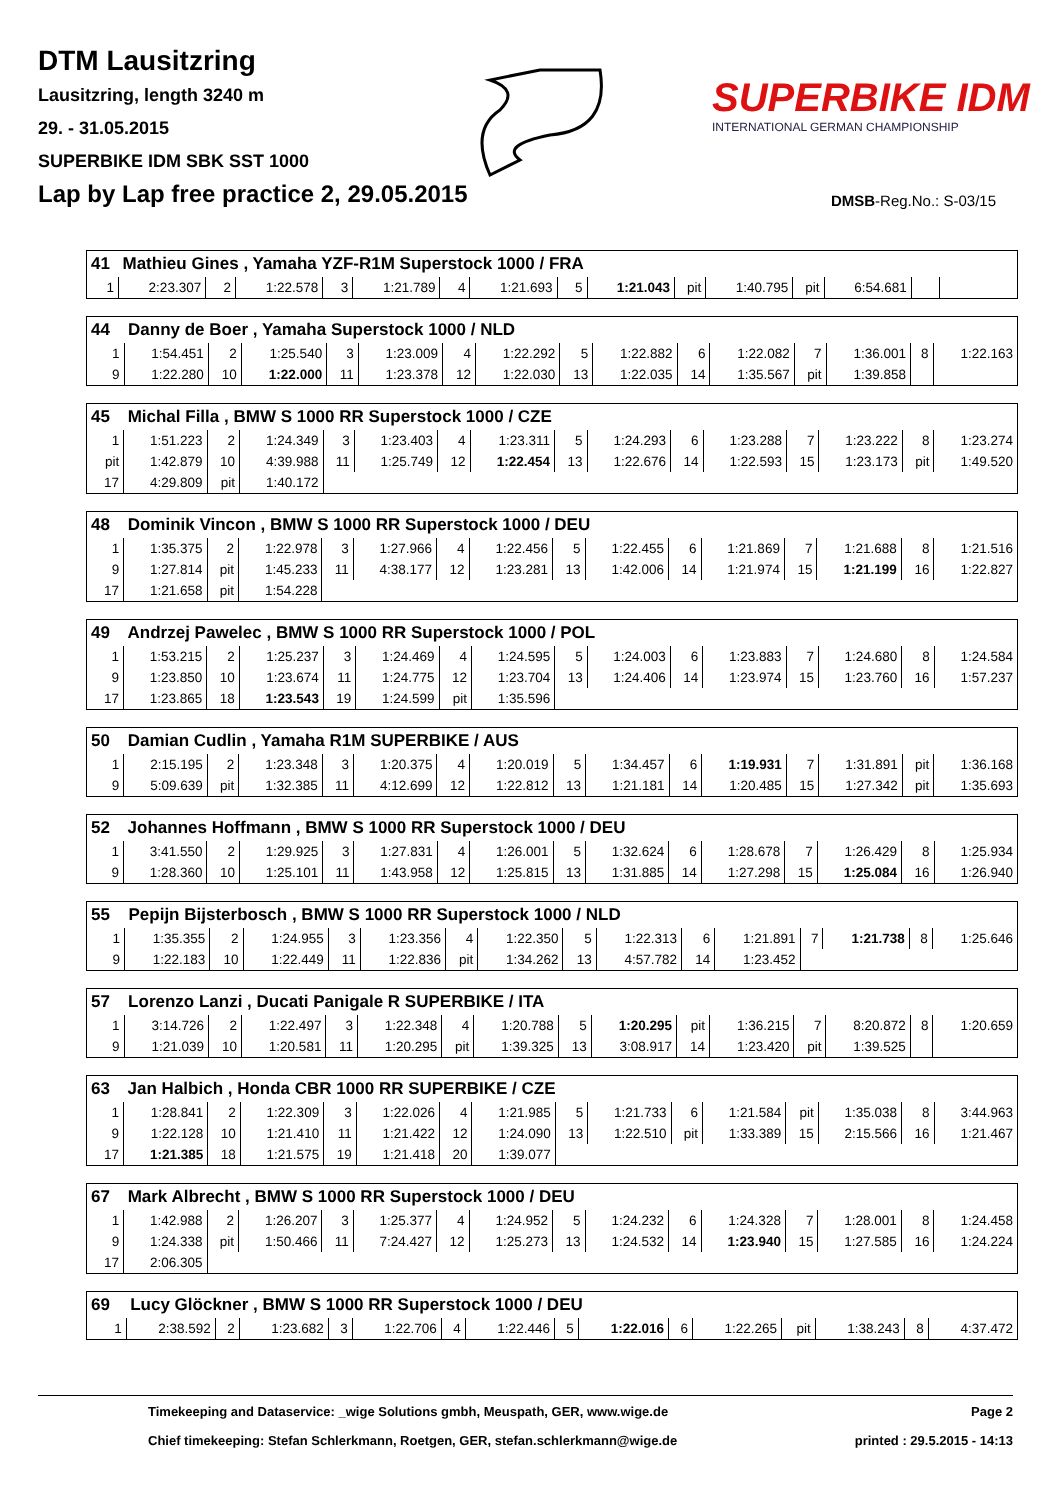DTM Lausitzring
Lausitzring, length 3240 m
29. - 31.05.2015
SUPERBIKE IDM SBK SST 1000
SUPERBIKE IDM
INTERNATIONAL GERMAN CHAMPIONSHIP
Lap by Lap free practice 2, 29.05.2015
DMSB-Reg.No.: S-03/15
| 41 | Mathieu Gines , Yamaha YZF-R1M Superstock 1000 / FRA | | | | | | | | | | | | | | |
| 1 | 2:23.307 | 2 | 1:22.578 | 3 | 1:21.789 | 4 | 1:21.693 | 5 | 1:21.043 | pit | 1:40.795 | pit | 6:54.681 | | |
| 44 | Danny de Boer , Yamaha Superstock 1000 / NLD | | | | | | | | | | | | | | |
| 1 | 1:54.451 | 2 | 1:25.540 | 3 | 1:23.009 | 4 | 1:22.292 | 5 | 1:22.882 | 6 | 1:22.082 | 7 | 1:36.001 | 8 | 1:22.163 |
| 9 | 1:22.280 | 10 | 1:22.000 | 11 | 1:23.378 | 12 | 1:22.030 | 13 | 1:22.035 | 14 | 1:35.567 | pit | 1:39.858 | | |
| 45 | Michal Filla , BMW S 1000 RR Superstock 1000 / CZE | | | | | | | | | | | | | | |
| 1 | 1:51.223 | 2 | 1:24.349 | 3 | 1:23.403 | 4 | 1:23.311 | 5 | 1:24.293 | 6 | 1:23.288 | 7 | 1:23.222 | 8 | 1:23.274 |
| pit | 1:42.879 | 10 | 4:39.988 | 11 | 1:25.749 | 12 | 1:22.454 | 13 | 1:22.676 | 14 | 1:22.593 | 15 | 1:23.173 | pit | 1:49.520 |
| 17 | 4:29.809 | pit | 1:40.172 | | | | | | | | | | | | |
| 48 | Dominik Vincon , BMW S 1000 RR Superstock 1000 / DEU | | | | | | | | | | | | | | |
| 1 | 1:35.375 | 2 | 1:22.978 | 3 | 1:27.966 | 4 | 1:22.456 | 5 | 1:22.455 | 6 | 1:21.869 | 7 | 1:21.688 | 8 | 1:21.516 |
| 9 | 1:27.814 | pit | 1:45.233 | 11 | 4:38.177 | 12 | 1:23.281 | 13 | 1:42.006 | 14 | 1:21.974 | 15 | 1:21.199 | 16 | 1:22.827 |
| 17 | 1:21.658 | pit | 1:54.228 | | | | | | | | | | | | |
| 49 | Andrzej Pawelec , BMW S 1000 RR Superstock 1000 / POL | | | | | | | | | | | | | | |
| 1 | 1:53.215 | 2 | 1:25.237 | 3 | 1:24.469 | 4 | 1:24.595 | 5 | 1:24.003 | 6 | 1:23.883 | 7 | 1:24.680 | 8 | 1:24.584 |
| 9 | 1:23.850 | 10 | 1:23.674 | 11 | 1:24.775 | 12 | 1:23.704 | 13 | 1:24.406 | 14 | 1:23.974 | 15 | 1:23.760 | 16 | 1:57.237 |
| 17 | 1:23.865 | 18 | 1:23.543 | 19 | 1:24.599 | pit | 1:35.596 | | | | | | | | |
| 50 | Damian Cudlin , Yamaha R1M SUPERBIKE / AUS | | | | | | | | | | | | | | |
| 1 | 2:15.195 | 2 | 1:23.348 | 3 | 1:20.375 | 4 | 1:20.019 | 5 | 1:34.457 | 6 | 1:19.931 | 7 | 1:31.891 | pit | 1:36.168 |
| 9 | 5:09.639 | pit | 1:32.385 | 11 | 4:12.699 | 12 | 1:22.812 | 13 | 1:21.181 | 14 | 1:20.485 | 15 | 1:27.342 | pit | 1:35.693 |
| 52 | Johannes Hoffmann , BMW S 1000 RR Superstock 1000 / DEU | | | | | | | | | | | | | | |
| 1 | 3:41.550 | 2 | 1:29.925 | 3 | 1:27.831 | 4 | 1:26.001 | 5 | 1:32.624 | 6 | 1:28.678 | 7 | 1:26.429 | 8 | 1:25.934 |
| 9 | 1:28.360 | 10 | 1:25.101 | 11 | 1:43.958 | 12 | 1:25.815 | 13 | 1:31.885 | 14 | 1:27.298 | 15 | 1:25.084 | 16 | 1:26.940 |
| 55 | Pepijn Bijsterbosch , BMW S 1000 RR Superstock 1000 / NLD | | | | | | | | | | | | | | |
| 1 | 1:35.355 | 2 | 1:24.955 | 3 | 1:23.356 | 4 | 1:22.350 | 5 | 1:22.313 | 6 | 1:21.891 | 7 | 1:21.738 | 8 | 1:25.646 |
| 9 | 1:22.183 | 10 | 1:22.449 | 11 | 1:22.836 | pit | 1:34.262 | 13 | 4:57.782 | 14 | 1:23.452 | | | | |
| 57 | Lorenzo Lanzi , Ducati Panigale R SUPERBIKE / ITA | | | | | | | | | | | | | | |
| 1 | 3:14.726 | 2 | 1:22.497 | 3 | 1:22.348 | 4 | 1:20.788 | 5 | 1:20.295 | pit | 1:36.215 | 7 | 8:20.872 | 8 | 1:20.659 |
| 9 | 1:21.039 | 10 | 1:20.581 | 11 | 1:20.295 | pit | 1:39.325 | 13 | 3:08.917 | 14 | 1:23.420 | pit | 1:39.525 | | |
| 63 | Jan Halbich , Honda CBR 1000 RR SUPERBIKE / CZE | | | | | | | | | | | | | | |
| 1 | 1:28.841 | 2 | 1:22.309 | 3 | 1:22.026 | 4 | 1:21.985 | 5 | 1:21.733 | 6 | 1:21.584 | pit | 1:35.038 | 8 | 3:44.963 |
| 9 | 1:22.128 | 10 | 1:21.410 | 11 | 1:21.422 | 12 | 1:24.090 | 13 | 1:22.510 | pit | 1:33.389 | 15 | 2:15.566 | 16 | 1:21.467 |
| 17 | 1:21.385 | 18 | 1:21.575 | 19 | 1:21.418 | 20 | 1:39.077 | | | | | | | | |
| 67 | Mark Albrecht , BMW S 1000 RR Superstock 1000 / DEU | | | | | | | | | | | | | | |
| 1 | 1:42.988 | 2 | 1:26.207 | 3 | 1:25.377 | 4 | 1:24.952 | 5 | 1:24.232 | 6 | 1:24.328 | 7 | 1:28.001 | 8 | 1:24.458 |
| 9 | 1:24.338 | pit | 1:50.466 | 11 | 7:24.427 | 12 | 1:25.273 | 13 | 1:24.532 | 14 | 1:23.940 | 15 | 1:27.585 | 16 | 1:24.224 |
| 17 | 2:06.305 | | | | | | | | | | | | | | |
| 69 | Lucy Glöckner , BMW S 1000 RR Superstock 1000 / DEU | | | | | | | | | | | | | | |
| 1 | 2:38.592 | 2 | 1:23.682 | 3 | 1:22.706 | 4 | 1:22.446 | 5 | 1:22.016 | 6 | 1:22.265 | pit | 1:38.243 | 8 | 4:37.472 |
Timekeeping and Dataservice: _wige Solutions gmbh, Meuspath, GER, www.wige.de Page 2
Chief timekeeping: Stefan Schlerkmann, Roetgen, GER, stefan.schlerkmann@wige.de printed : 29.5.2015 - 14:13